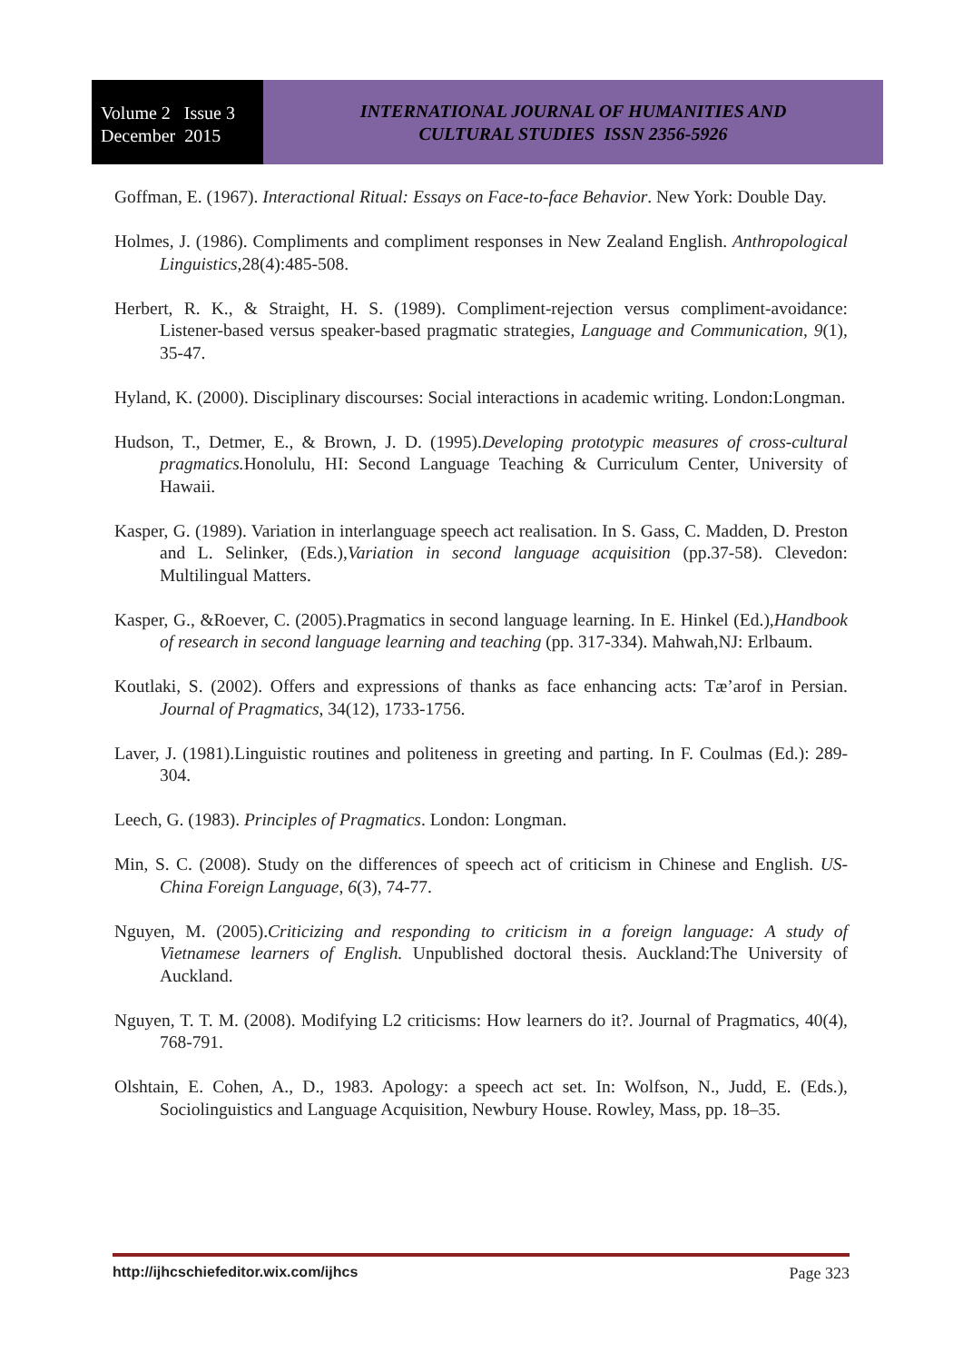Volume 2 Issue 3
December 2015
INTERNATIONAL JOURNAL OF HUMANITIES AND
CULTURAL STUDIES ISSN 2356-5926
Goffman, E. (1967). Interactional Ritual: Essays on Face-to-face Behavior. New York: Double Day.
Holmes, J. (1986). Compliments and compliment responses in New Zealand English. Anthropological Linguistics,28(4):485-508.
Herbert, R. K., & Straight, H. S. (1989). Compliment-rejection versus compliment-avoidance: Listener-based versus speaker-based pragmatic strategies, Language and Communication, 9(1), 35-47.
Hyland, K. (2000). Disciplinary discourses: Social interactions in academic writing. London:Longman.
Hudson, T., Detmer, E., & Brown, J. D. (1995).Developing prototypic measures of cross-cultural pragmatics. Honolulu, HI: Second Language Teaching & Curriculum Center, University of Hawaii.
Kasper, G. (1989). Variation in interlanguage speech act realisation. In S. Gass, C. Madden, D. Preston and L. Selinker, (Eds.),Variation in second language acquisition (pp.37-58). Clevedon: Multilingual Matters.
Kasper, G., &Roever, C. (2005).Pragmatics in second language learning. In E. Hinkel (Ed.),Handbook of research in second language learning and teaching (pp. 317-334). Mahwah,NJ: Erlbaum.
Koutlaki, S. (2002). Offers and expressions of thanks as face enhancing acts: Tæ’arof in Persian. Journal of Pragmatics, 34(12), 1733-1756.
Laver, J. (1981).Linguistic routines and politeness in greeting and parting. In F. Coulmas (Ed.): 289-304.
Leech, G. (1983). Principles of Pragmatics. London: Longman.
Min, S. C. (2008). Study on the differences of speech act of criticism in Chinese and English. US-China Foreign Language, 6(3), 74-77.
Nguyen, M. (2005).Criticizing and responding to criticism in a foreign language: A study of Vietnamese learners of English. Unpublished doctoral thesis. Auckland:The University of Auckland.
Nguyen, T. T. M. (2008). Modifying L2 criticisms: How learners do it?. Journal of Pragmatics, 40(4), 768-791.
Olshtain, E. Cohen, A., D., 1983. Apology: a speech act set. In: Wolfson, N., Judd, E. (Eds.), Sociolinguistics and Language Acquisition, Newbury House. Rowley, Mass, pp. 18–35.
http://ijhcschiefeditor.wix.com/ijhcs Page 323